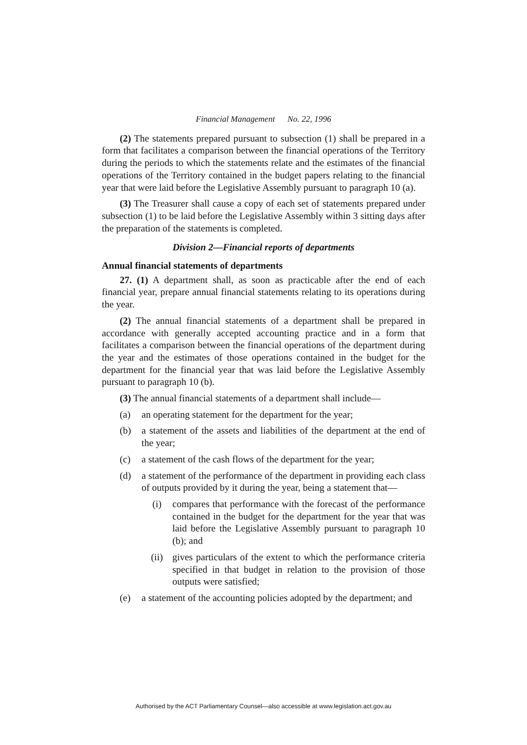Financial Management No. 22, 1996
(2) The statements prepared pursuant to subsection (1) shall be prepared in a form that facilitates a comparison between the financial operations of the Territory during the periods to which the statements relate and the estimates of the financial operations of the Territory contained in the budget papers relating to the financial year that were laid before the Legislative Assembly pursuant to paragraph 10 (a).
(3) The Treasurer shall cause a copy of each set of statements prepared under subsection (1) to be laid before the Legislative Assembly within 3 sitting days after the preparation of the statements is completed.
Division 2—Financial reports of departments
Annual financial statements of departments
27. (1) A department shall, as soon as practicable after the end of each financial year, prepare annual financial statements relating to its operations during the year.
(2) The annual financial statements of a department shall be prepared in accordance with generally accepted accounting practice and in a form that facilitates a comparison between the financial operations of the department during the year and the estimates of those operations contained in the budget for the department for the financial year that was laid before the Legislative Assembly pursuant to paragraph 10 (b).
(3) The annual financial statements of a department shall include—
(a) an operating statement for the department for the year;
(b) a statement of the assets and liabilities of the department at the end of the year;
(c) a statement of the cash flows of the department for the year;
(d) a statement of the performance of the department in providing each class of outputs provided by it during the year, being a statement that—
(i) compares that performance with the forecast of the performance contained in the budget for the department for the year that was laid before the Legislative Assembly pursuant to paragraph 10 (b); and
(ii) gives particulars of the extent to which the performance criteria specified in that budget in relation to the provision of those outputs were satisfied;
(e) a statement of the accounting policies adopted by the department; and
Authorised by the ACT Parliamentary Counsel—also accessible at www.legislation.act.gov.au